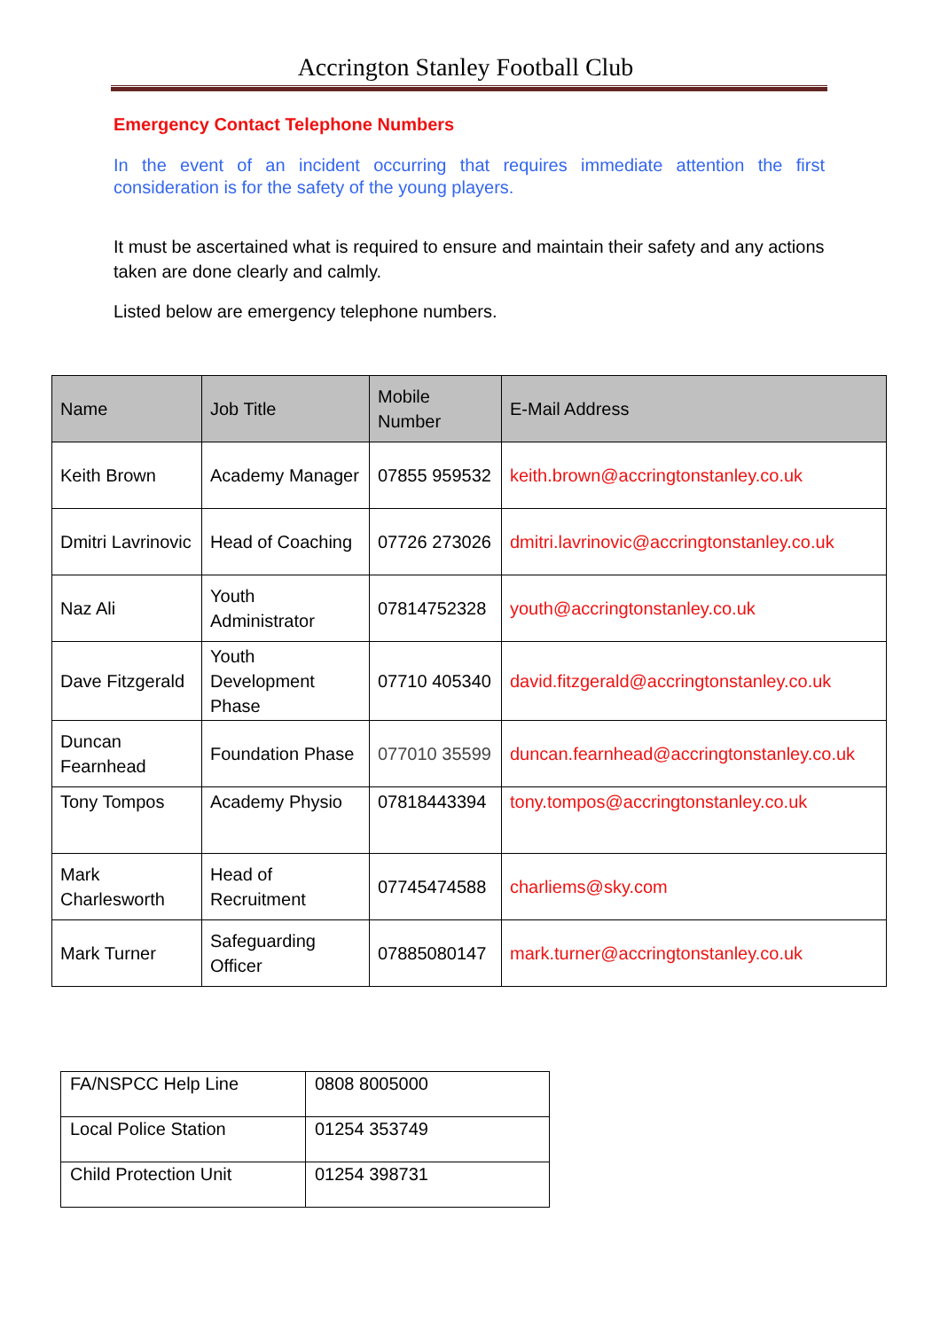Accrington Stanley Football Club
Emergency Contact Telephone Numbers
In the event of an incident occurring that requires immediate attention the first consideration is for the safety of the young players.
It must be ascertained what is required to ensure and maintain their safety and any actions taken are done clearly and calmly.
Listed below are emergency telephone numbers.
| Name | Job Title | Mobile Number | E-Mail Address |
| --- | --- | --- | --- |
| Keith Brown | Academy Manager | 07855 959532 | keith.brown@accringtonstanley.co.uk |
| Dmitri Lavrinovic | Head of Coaching | 07726 273026 | dmitri.lavrinovic@accringtonstanley.co.uk |
| Naz Ali | Youth Administrator | 07814752328 | youth@accringtonstanley.co.uk |
| Dave Fitzgerald | Youth Development Phase | 07710 405340 | david.fitzgerald@accringtonstanley.co.uk |
| Duncan Fearnhead | Foundation Phase | 077010 35599 | duncan.fearnhead@accringtonstanley.co.uk |
| Tony Tompos | Academy Physio | 07818443394 | tony.tompos@accringtonstanley.co.uk |
| Mark Charlesworth | Head of Recruitment | 07745474588 | charliems@sky.com |
| Mark Turner | Safeguarding Officer | 07885080147 | mark.turner@accringtonstanley.co.uk |
| FA/NSPCC Help Line | 0808 8005000 |
| Local Police Station | 01254 353749 |
| Child Protection Unit | 01254 398731 |